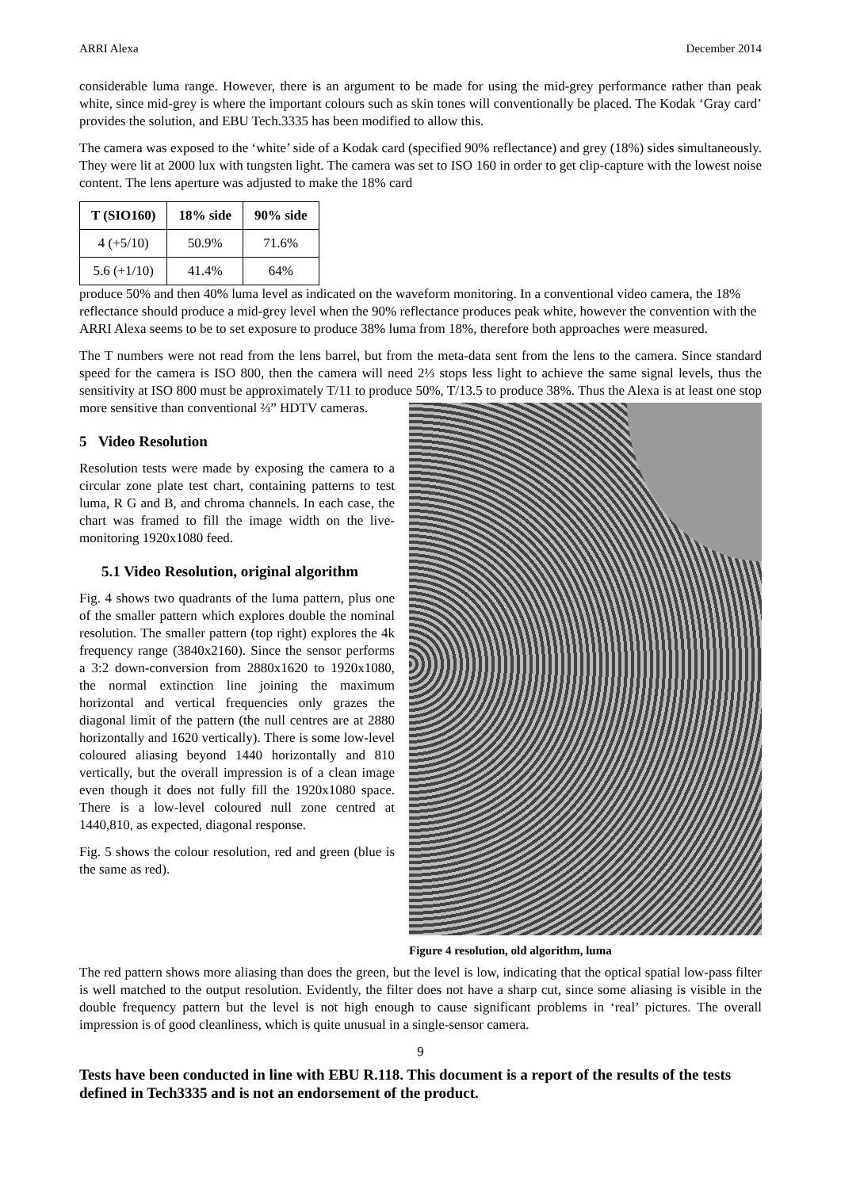ARRI Alexa December 2014
considerable luma range. However, there is an argument to be made for using the mid-grey performance rather than peak white, since mid-grey is where the important colours such as skin tones will conventionally be placed. The Kodak ‘Gray card’ provides the solution, and EBU Tech.3335 has been modified to allow this.
The camera was exposed to the ‘white’ side of a Kodak card (specified 90% reflectance) and grey (18%) sides simultaneously. They were lit at 2000 lux with tungsten light. The camera was set to ISO 160 in order to get clip-capture with the lowest noise content. The lens aperture was adjusted to make the 18% card
| T (SIO160) | 18% side | 90% side |
| --- | --- | --- |
| 4 (+5/10) | 50.9% | 71.6% |
| 5.6 (+1/10) | 41.4% | 64% |
produce 50% and then 40% luma level as indicated on the waveform monitoring. In a conventional video camera, the 18% reflectance should produce a mid-grey level when the 90% reflectance produces peak white, however the convention with the ARRI Alexa seems to be to set exposure to produce 38% luma from 18%, therefore both approaches were measured.
The T numbers were not read from the lens barrel, but from the meta-data sent from the lens to the camera. Since standard speed for the camera is ISO 800, then the camera will need 2⅓ stops less light to achieve the same signal levels, thus the sensitivity at ISO 800 must be approximately T/11 to produce 50%, T/13.5 to Figure 4 resolution, old algorithm, luma produce 38%. Thus the Alexa is at least one stop more sensitive than conventional ⅔” HDTV cameras.
5 Video Resolution
Resolution tests were made by exposing the camera to a circular zone plate test chart, containing patterns to test luma, R G and B, and chroma channels. In each case, the chart was framed to fill the image width on the live-monitoring 1920x1080 feed.
5.1 Video Resolution, original algorithm
Fig. 4 shows two quadrants of the luma pattern, plus one of the smaller pattern which explores double the nominal resolution. The smaller pattern (top right) explores the 4k frequency range (3840x2160). Since the sensor performs a 3:2 down-conversion from 2880x1620 to 1920x1080, the normal extinction line joining the maximum horizontal and vertical frequencies only grazes the diagonal limit of the pattern (the null centres are at 2880 horizontally and 1620 vertically). There is some low-level coloured aliasing beyond 1440 horizontally and 810 vertically, but the overall impression is of a clean image even though it does not fully fill the 1920x1080 space. There is a low-level coloured null zone centred at 1440,810, as expected, diagonal response.
Fig. 5 shows the colour resolution, red and green (blue is the same as red).
The red pattern shows more aliasing than does the green, but the level is low, indicating that the optical spatial low-pass filter is well matched to the output resolution. Evidently, the filter does not have a sharp cut, since some aliasing is visible in the double frequency pattern but the level is not high enough to cause significant problems in ‘real’ pictures. The overall impression is of good cleanliness, which is quite unusual in a single-sensor camera.
9
Tests have been conducted in line with EBU R.118. This document is a report of the results of the tests defined in Tech3335 and is not an endorsement of the product.